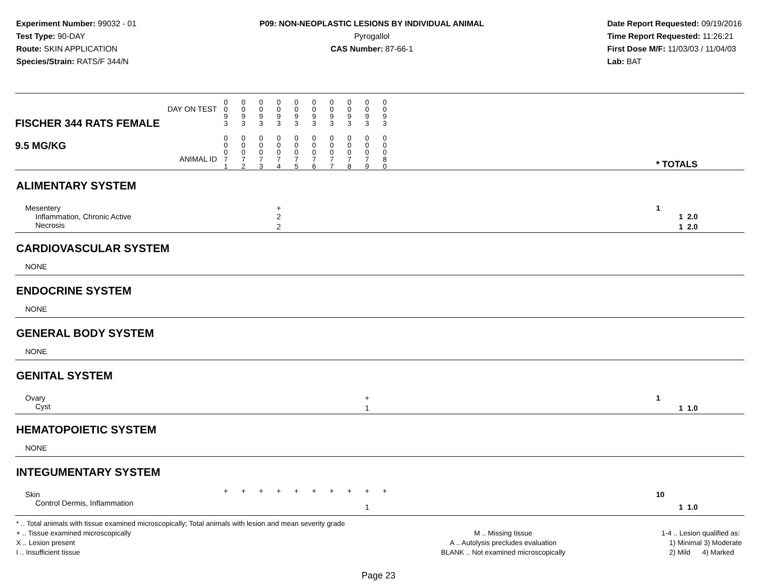Experiment Number: 99032 - 01
Test Type: 90-DAY
Route: SKIN APPLICATION
Species/Strain: RATS/F 344/N
P09: NON-NEOPLASTIC LESIONS BY INDIVIDUAL ANIMAL
Pyrogallol
CAS Number: 87-66-1
Date Report Requested: 09/19/2016
Time Report Requested: 11:26:21
First Dose M/F: 11/03/03 / 11/04/03
Lab: BAT
| DAY ON TEST FISCHER 344 RATS FEMALE | 0 0 9 3 | 0 0 9 3 | 0 0 9 3 | 0 0 9 3 | 0 0 9 3 | 0 0 9 3 | 0 0 9 3 | 0 0 9 3 | 0 0 9 3 | 0 0 9 3 | | |
| 9.5 MG/KG ANIMAL ID | 0 0 0 7 1 | 0 0 0 7 2 | 0 0 0 7 3 | 0 0 0 7 4 | 0 0 0 7 5 | 0 0 0 7 6 | 0 0 0 7 7 | 0 0 0 7 8 | 0 0 0 7 9 | 0 0 0 8 0 | | * TOTALS |
| ALIMENTARY SYSTEM | | | | | | | | | | | | |
| Mesentery | | | | + | | | | | | | | 1 |
| Inflammation, Chronic Active | | | | 2 | | | | | | | | 1 2.0 |
| Necrosis | | | | 2 | | | | | | | | 1 2.0 |
| CARDIOVASCULAR SYSTEM | | | | | | | | | | | | |
| NONE | | | | | | | | | | | | |
| ENDOCRINE SYSTEM | | | | | | | | | | | | |
| NONE | | | | | | | | | | | | |
| GENERAL BODY SYSTEM | | | | | | | | | | | | |
| NONE | | | | | | | | | | | | |
| GENITAL SYSTEM | | | | | | | | | | | | |
| Ovary | | | | | | | | | + | | | 1 |
| Cyst | | | | | | | | | 1 | | | 1 1.0 |
| HEMATOPOIETIC SYSTEM | | | | | | | | | | | | |
| NONE | | | | | | | | | | | | |
| INTEGUMENTARY SYSTEM | | | | | | | | | | | | |
| Skin | + | + | + | + | + | + | + | + | + | + | | 10 |
| Control Dermis, Inflammation | | | | | | | | | 1 | | | 1 1.0 |
* .. Total animals with tissue examined microscopically; Total animals with lesion and mean severity grade
+ .. Tissue examined microscopically
X .. Lesion present
I .. Insufficient tissue
M .. Missing tissue
A .. Autolysis precludes evaluation
BLANK .. Not examined microscopically
1-4 .. Lesion qualified as:
1) Minimal 3) Moderate
2) Mild 4) Marked
Page 23